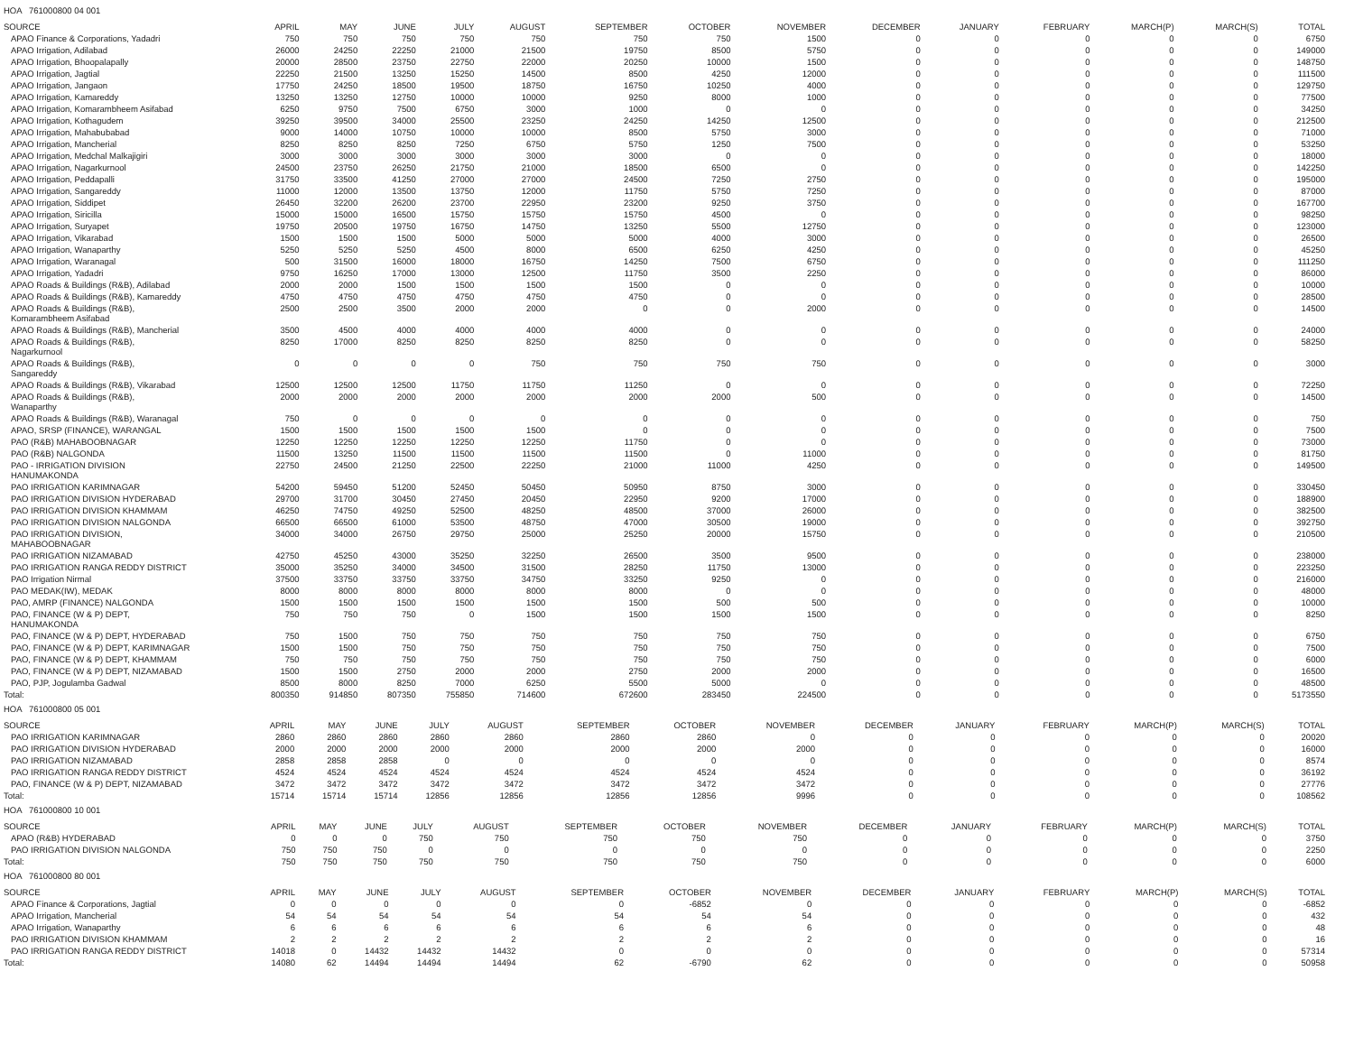HOA 761000800 04 001
| SOURCE | APRIL | MAY | JUNE | JULY | AUGUST | SEPTEMBER | OCTOBER | NOVEMBER | DECEMBER | JANUARY | FEBRUARY | MARCH(P) | MARCH(S) | TOTAL |
| --- | --- | --- | --- | --- | --- | --- | --- | --- | --- | --- | --- | --- | --- | --- |
| APAO Finance & Corporations, Yadadri | 750 | 750 | 750 | 750 | 750 | 750 | 750 | 1500 | 0 | 0 | 0 | 0 | 0 | 6750 |
| APAO Irrigation, Adilabad | 26000 | 24250 | 22250 | 21000 | 21500 | 19750 | 8500 | 5750 | 0 | 0 | 0 | 0 | 0 | 149000 |
| APAO Irrigation, Bhoopalapally | 20000 | 28500 | 23750 | 22750 | 22000 | 20250 | 10000 | 1500 | 0 | 0 | 0 | 0 | 0 | 148750 |
| APAO Irrigation, Jagtial | 22250 | 21500 | 13250 | 15250 | 14500 | 8500 | 4250 | 12000 | 0 | 0 | 0 | 0 | 0 | 111500 |
| APAO Irrigation, Jangaon | 17750 | 24250 | 18500 | 19500 | 18750 | 16750 | 10250 | 4000 | 0 | 0 | 0 | 0 | 0 | 129750 |
| APAO Irrigation, Kamareddy | 13250 | 13250 | 12750 | 10000 | 10000 | 9250 | 8000 | 1000 | 0 | 0 | 0 | 0 | 0 | 77500 |
| APAO Irrigation, Komarambheem Asifabad | 6250 | 9750 | 7500 | 6750 | 3000 | 1000 | 0 | 0 | 0 | 0 | 0 | 0 | 0 | 34250 |
| APAO Irrigation, Kothagudem | 39250 | 39500 | 34000 | 25500 | 23250 | 24250 | 14250 | 12500 | 0 | 0 | 0 | 0 | 0 | 212500 |
| APAO Irrigation, Mahabubabad | 9000 | 14000 | 10750 | 10000 | 10000 | 8500 | 5750 | 3000 | 0 | 0 | 0 | 0 | 0 | 71000 |
| APAO Irrigation, Mancherial | 8250 | 8250 | 8250 | 7250 | 6750 | 5750 | 1250 | 7500 | 0 | 0 | 0 | 0 | 0 | 53250 |
| APAO Irrigation, Medchal Malkajigiri | 3000 | 3000 | 3000 | 3000 | 3000 | 3000 | 0 | 0 | 0 | 0 | 0 | 0 | 0 | 18000 |
| APAO Irrigation, Nagarkurnool | 24500 | 23750 | 26250 | 21750 | 21000 | 18500 | 6500 | 0 | 0 | 0 | 0 | 0 | 0 | 142250 |
| APAO Irrigation, Peddapalli | 31750 | 33500 | 41250 | 27000 | 27000 | 24500 | 7250 | 2750 | 0 | 0 | 0 | 0 | 0 | 195000 |
| APAO Irrigation, Sangareddy | 11000 | 12000 | 13500 | 13750 | 12000 | 11750 | 5750 | 7250 | 0 | 0 | 0 | 0 | 0 | 87000 |
| APAO Irrigation, Siddipet | 26450 | 32200 | 26200 | 23700 | 22950 | 23200 | 9250 | 3750 | 0 | 0 | 0 | 0 | 0 | 167700 |
| APAO Irrigation, Siricilla | 15000 | 15000 | 16500 | 15750 | 15750 | 15750 | 4500 | 0 | 0 | 0 | 0 | 0 | 0 | 98250 |
| APAO Irrigation, Suryapet | 19750 | 20500 | 19750 | 16750 | 14750 | 13250 | 5500 | 12750 | 0 | 0 | 0 | 0 | 0 | 123000 |
| APAO Irrigation, Vikarabad | 1500 | 1500 | 1500 | 5000 | 5000 | 5000 | 4000 | 3000 | 0 | 0 | 0 | 0 | 0 | 26500 |
| APAO Irrigation, Wanaparthy | 5250 | 5250 | 5250 | 4500 | 8000 | 6500 | 6250 | 4250 | 0 | 0 | 0 | 0 | 0 | 45250 |
| APAO Irrigation, Waranagal | 500 | 31500 | 16000 | 18000 | 16750 | 14250 | 7500 | 6750 | 0 | 0 | 0 | 0 | 0 | 111250 |
| APAO Irrigation, Yadadri | 9750 | 16250 | 17000 | 13000 | 12500 | 11750 | 3500 | 2250 | 0 | 0 | 0 | 0 | 0 | 86000 |
| APAO Roads & Buildings (R&B), Adilabad | 2000 | 2000 | 1500 | 1500 | 1500 | 1500 | 0 | 0 | 0 | 0 | 0 | 0 | 0 | 10000 |
| APAO Roads & Buildings (R&B), Kamareddy | 4750 | 4750 | 4750 | 4750 | 4750 | 4750 | 0 | 0 | 0 | 0 | 0 | 0 | 0 | 28500 |
| APAO Roads & Buildings (R&B), Komarambheem Asifabad | 2500 | 2500 | 3500 | 2000 | 2000 | 0 | 0 | 2000 | 0 | 0 | 0 | 0 | 0 | 14500 |
| APAO Roads & Buildings (R&B), Mancherial | 3500 | 4500 | 4000 | 4000 | 4000 | 4000 | 0 | 0 | 0 | 0 | 0 | 0 | 0 | 24000 |
| APAO Roads & Buildings (R&B), Nagarkurnool | 8250 | 17000 | 8250 | 8250 | 8250 | 8250 | 0 | 0 | 0 | 0 | 0 | 0 | 0 | 58250 |
| APAO Roads & Buildings (R&B), Sangareddy | 0 | 0 | 0 | 0 | 750 | 750 | 750 | 750 | 0 | 0 | 0 | 0 | 0 | 3000 |
| APAO Roads & Buildings (R&B), Vikarabad | 12500 | 12500 | 12500 | 11750 | 11750 | 11250 | 0 | 0 | 0 | 0 | 0 | 0 | 0 | 72250 |
| APAO Roads & Buildings (R&B), Wanaparthy | 2000 | 2000 | 2000 | 2000 | 2000 | 2000 | 2000 | 500 | 0 | 0 | 0 | 0 | 0 | 14500 |
| APAO Roads & Buildings (R&B), Waranagal | 750 | 0 | 0 | 0 | 0 | 0 | 0 | 0 | 0 | 0 | 0 | 0 | 0 | 750 |
| APAO, SRSP (FINANCE), WARANGAL | 1500 | 1500 | 1500 | 1500 | 1500 | 0 | 0 | 0 | 0 | 0 | 0 | 0 | 0 | 7500 |
| PAO (R&B) MAHABOOBNAGAR | 12250 | 12250 | 12250 | 12250 | 12250 | 11750 | 0 | 0 | 0 | 0 | 0 | 0 | 0 | 73000 |
| PAO (R&B) NALGONDA | 11500 | 13250 | 11500 | 11500 | 11500 | 11500 | 0 | 11000 | 0 | 0 | 0 | 0 | 0 | 81750 |
| PAO - IRRIGATION DIVISION HANUMAKONDA | 22750 | 24500 | 21250 | 22500 | 22250 | 21000 | 11000 | 4250 | 0 | 0 | 0 | 0 | 0 | 149500 |
| PAO IRRIGATION KARIMNAGAR | 54200 | 59450 | 51200 | 52450 | 50450 | 50950 | 8750 | 3000 | 0 | 0 | 0 | 0 | 0 | 330450 |
| PAO IRRIGATION DIVISION HYDERABAD | 29700 | 31700 | 30450 | 27450 | 20450 | 22950 | 9200 | 17000 | 0 | 0 | 0 | 0 | 0 | 188900 |
| PAO IRRIGATION DIVISION KHAMMAM | 46250 | 74750 | 49250 | 52500 | 48250 | 48500 | 37000 | 26000 | 0 | 0 | 0 | 0 | 0 | 382500 |
| PAO IRRIGATION DIVISION NALGONDA | 66500 | 66500 | 61000 | 53500 | 48750 | 47000 | 30500 | 19000 | 0 | 0 | 0 | 0 | 0 | 392750 |
| PAO IRRIGATION DIVISION, MAHABOOBNAGAR | 34000 | 34000 | 26750 | 29750 | 25000 | 25250 | 20000 | 15750 | 0 | 0 | 0 | 0 | 0 | 210500 |
| PAO IRRIGATION NIZAMABAD | 42750 | 45250 | 43000 | 35250 | 32250 | 26500 | 3500 | 9500 | 0 | 0 | 0 | 0 | 0 | 238000 |
| PAO IRRIGATION RANGA REDDY DISTRICT | 35000 | 35250 | 34000 | 34500 | 31500 | 28250 | 11750 | 13000 | 0 | 0 | 0 | 0 | 0 | 223250 |
| PAO Irrigation Nirmal | 37500 | 33750 | 33750 | 33750 | 34750 | 33250 | 9250 | 0 | 0 | 0 | 0 | 0 | 0 | 216000 |
| PAO MEDAK(IW), MEDAK | 8000 | 8000 | 8000 | 8000 | 8000 | 8000 | 0 | 0 | 0 | 0 | 0 | 0 | 0 | 48000 |
| PAO, AMRP (FINANCE) NALGONDA | 1500 | 1500 | 1500 | 1500 | 1500 | 1500 | 500 | 500 | 0 | 0 | 0 | 0 | 0 | 10000 |
| PAO, FINANCE (W & P) DEPT, HANUMAKONDA | 750 | 750 | 750 | 0 | 1500 | 1500 | 1500 | 1500 | 0 | 0 | 0 | 0 | 0 | 8250 |
| PAO, FINANCE (W & P) DEPT, HYDERABAD | 750 | 1500 | 750 | 750 | 750 | 750 | 750 | 750 | 0 | 0 | 0 | 0 | 0 | 6750 |
| PAO, FINANCE (W & P) DEPT, KARIMNAGAR | 1500 | 1500 | 750 | 750 | 750 | 750 | 750 | 750 | 0 | 0 | 0 | 0 | 0 | 7500 |
| PAO, FINANCE (W & P) DEPT, KHAMMAM | 750 | 750 | 750 | 750 | 750 | 750 | 750 | 750 | 0 | 0 | 0 | 0 | 0 | 6000 |
| PAO, FINANCE (W & P) DEPT, NIZAMABAD | 1500 | 1500 | 2750 | 2000 | 2000 | 2750 | 2000 | 2000 | 0 | 0 | 0 | 0 | 0 | 16500 |
| PAO, PJP, Jogulamba Gadwal | 8500 | 8000 | 8250 | 7000 | 6250 | 5500 | 5000 | 0 | 0 | 0 | 0 | 0 | 0 | 48500 |
| Total: | 800350 | 914850 | 807350 | 755850 | 714600 | 672600 | 283450 | 224500 | 0 | 0 | 0 | 0 | 0 | 5173550 |
HOA 761000800 05 001
| SOURCE | APRIL | MAY | JUNE | JULY | AUGUST | SEPTEMBER | OCTOBER | NOVEMBER | DECEMBER | JANUARY | FEBRUARY | MARCH(P) | MARCH(S) | TOTAL |
| --- | --- | --- | --- | --- | --- | --- | --- | --- | --- | --- | --- | --- | --- | --- |
| PAO IRRIGATION KARIMNAGAR | 2860 | 2860 | 2860 | 2860 | 2860 | 2860 | 2860 | 0 | 0 | 0 | 0 | 0 | 0 | 20020 |
| PAO IRRIGATION DIVISION HYDERABAD | 2000 | 2000 | 2000 | 2000 | 2000 | 2000 | 2000 | 2000 | 0 | 0 | 0 | 0 | 0 | 16000 |
| PAO IRRIGATION NIZAMABAD | 2858 | 2858 | 2858 | 0 | 0 | 0 | 0 | 0 | 0 | 0 | 0 | 0 | 0 | 8574 |
| PAO IRRIGATION RANGA REDDY DISTRICT | 4524 | 4524 | 4524 | 4524 | 4524 | 4524 | 4524 | 4524 | 0 | 0 | 0 | 0 | 0 | 36192 |
| PAO, FINANCE (W & P) DEPT, NIZAMABAD | 3472 | 3472 | 3472 | 3472 | 3472 | 3472 | 3472 | 3472 | 0 | 0 | 0 | 0 | 0 | 27776 |
| Total: | 15714 | 15714 | 15714 | 12856 | 12856 | 12856 | 12856 | 9996 | 0 | 0 | 0 | 0 | 0 | 108562 |
HOA 761000800 10 001
| SOURCE | APRIL | MAY | JUNE | JULY | AUGUST | SEPTEMBER | OCTOBER | NOVEMBER | DECEMBER | JANUARY | FEBRUARY | MARCH(P) | MARCH(S) | TOTAL |
| --- | --- | --- | --- | --- | --- | --- | --- | --- | --- | --- | --- | --- | --- | --- |
| APAO (R&B) HYDERABAD | 0 | 0 | 0 | 750 | 750 | 750 | 750 | 750 | 0 | 0 | 0 | 0 | 0 | 3750 |
| PAO IRRIGATION DIVISION NALGONDA | 750 | 750 | 750 | 0 | 0 | 0 | 0 | 0 | 0 | 0 | 0 | 0 | 0 | 2250 |
| Total: | 750 | 750 | 750 | 750 | 750 | 750 | 750 | 750 | 0 | 0 | 0 | 0 | 0 | 6000 |
HOA 761000800 80 001
| SOURCE | APRIL | MAY | JUNE | JULY | AUGUST | SEPTEMBER | OCTOBER | NOVEMBER | DECEMBER | JANUARY | FEBRUARY | MARCH(P) | MARCH(S) | TOTAL |
| --- | --- | --- | --- | --- | --- | --- | --- | --- | --- | --- | --- | --- | --- | --- |
| APAO Finance & Corporations, Jagtial | 0 | 0 | 0 | 0 | 0 | 0 | -6852 | 0 | 0 | 0 | 0 | 0 | 0 | -6852 |
| APAO Irrigation, Mancherial | 54 | 54 | 54 | 54 | 54 | 54 | 54 | 54 | 0 | 0 | 0 | 0 | 0 | 432 |
| APAO Irrigation, Wanaparthy | 6 | 6 | 6 | 6 | 6 | 6 | 6 | 6 | 0 | 0 | 0 | 0 | 0 | 48 |
| PAO IRRIGATION DIVISION KHAMMAM | 2 | 2 | 2 | 2 | 2 | 2 | 2 | 2 | 0 | 0 | 0 | 0 | 0 | 16 |
| PAO IRRIGATION RANGA REDDY DISTRICT | 14018 | 0 | 14432 | 14432 | 14432 | 0 | 0 | 0 | 0 | 0 | 0 | 0 | 0 | 57314 |
| Total: | 14080 | 62 | 14494 | 14494 | 14494 | 62 | -6790 | 62 | 0 | 0 | 0 | 0 | 0 | 50958 |